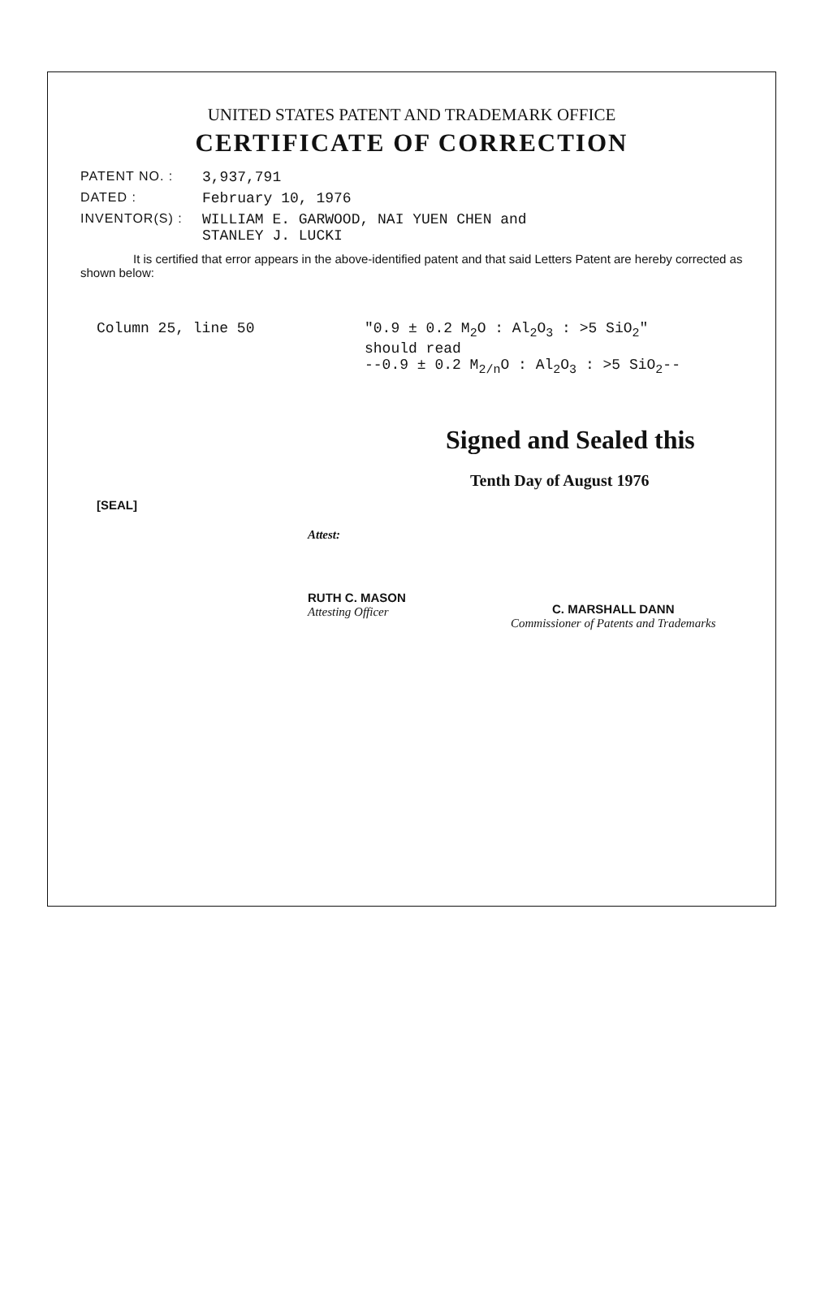UNITED STATES PATENT AND TRADEMARK OFFICE
CERTIFICATE OF CORRECTION
PATENT NO. : 3,937,791
DATED : February 10, 1976
INVENTOR(S) : WILLIAM E. GARWOOD, NAI YUEN CHEN and
STANLEY J. LUCKI
It is certified that error appears in the above-identified patent and that said Letters Patent are hereby corrected as shown below:
Column 25, line 50 "0.9 ± 0.2 M<sub>2</sub>O : Al<sub>2</sub>O<sub>3</sub> : >5 SiO<sub>2</sub>"
should read
--0.9 ± 0.2 M<sub>2/n</sub>O : Al<sub>2</sub>O<sub>3</sub> : >5 SiO<sub>2</sub>--
Signed and Sealed this
Tenth Day of August 1976
[SEAL]
Attest:
RUTH C. MASON
Attesting Officer
C. MARSHALL DANN
Commissioner of Patents and Trademarks